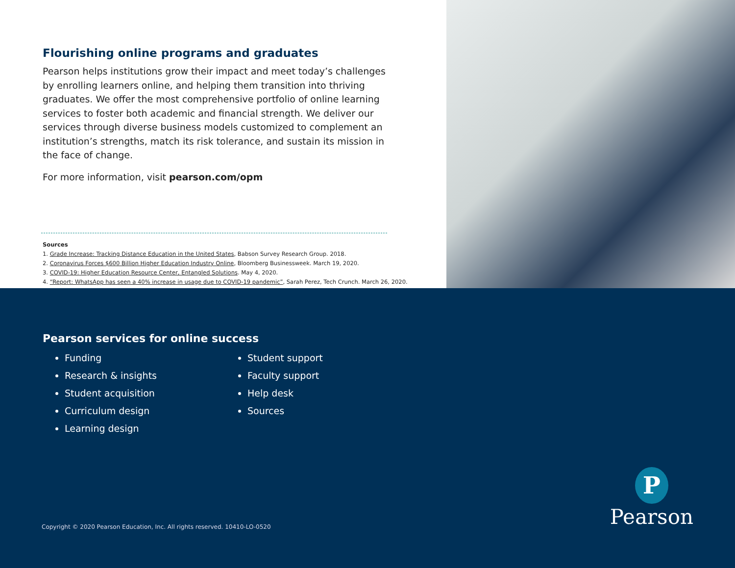Flourishing online programs and graduates
Pearson helps institutions grow their impact and meet today’s challenges by enrolling learners online, and helping them transition into thriving graduates. We offer the most comprehensive portfolio of online learning services to foster both academic and financial strength. We deliver our services through diverse business models customized to complement an institution’s strengths, match its risk tolerance, and sustain its mission in the face of change.
For more information, visit pearson.com/opm
Sources
1. Grade Increase: Tracking Distance Education in the United States, Babson Survey Research Group. 2018.
2. Coronavirus Forces $600 Billion Higher Education Industry Online, Bloomberg Businessweek. March 19, 2020.
3. COVID-19: Higher Education Resource Center, Entangled Solutions. May 4, 2020.
4. “Report: WhatsApp has seen a 40% increase in usage due to COVID-19 pandemic”, Sarah Perez, Tech Crunch. March 26, 2020.
Pearson services for online success
Funding
Research & insights
Student acquisition
Curriculum design
Learning design
Student support
Faculty support
Help desk
Sources
Copyright © 2020 Pearson Education, Inc. All rights reserved. 10410-LO-0520
P
Pearson